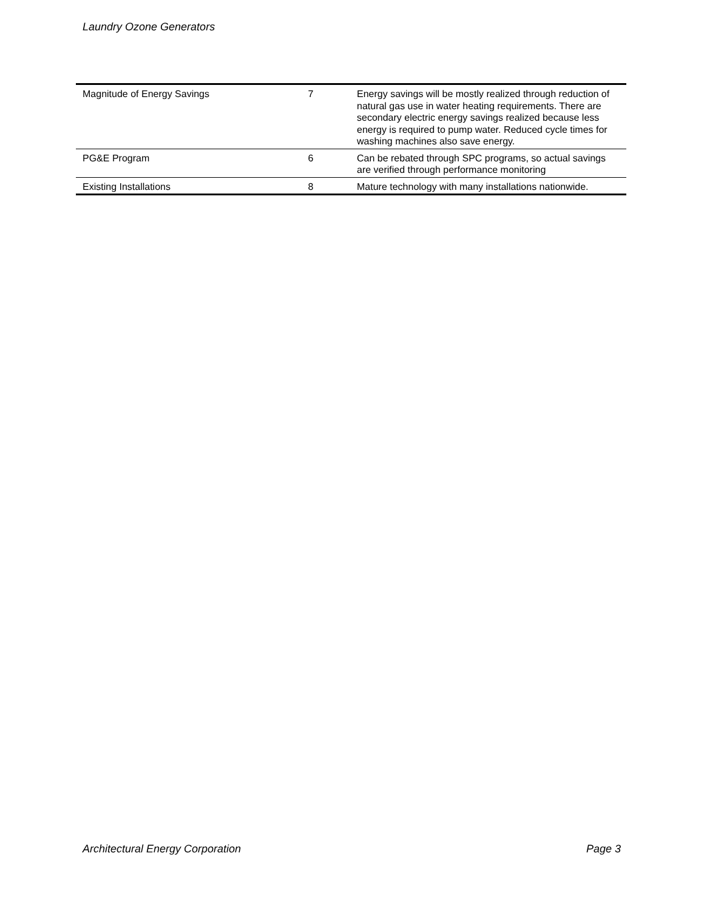Laundry Ozone Generators
| Magnitude of Energy Savings | 7 | Energy savings will be mostly realized through reduction of natural gas use in water heating requirements. There are secondary electric energy savings realized because less energy is required to pump water. Reduced cycle times for washing machines also save energy. |
| PG&E Program | 6 | Can be rebated through SPC programs, so actual savings are verified through performance monitoring |
| Existing Installations | 8 | Mature technology with many installations nationwide. |
Architectural Energy Corporation Page 3